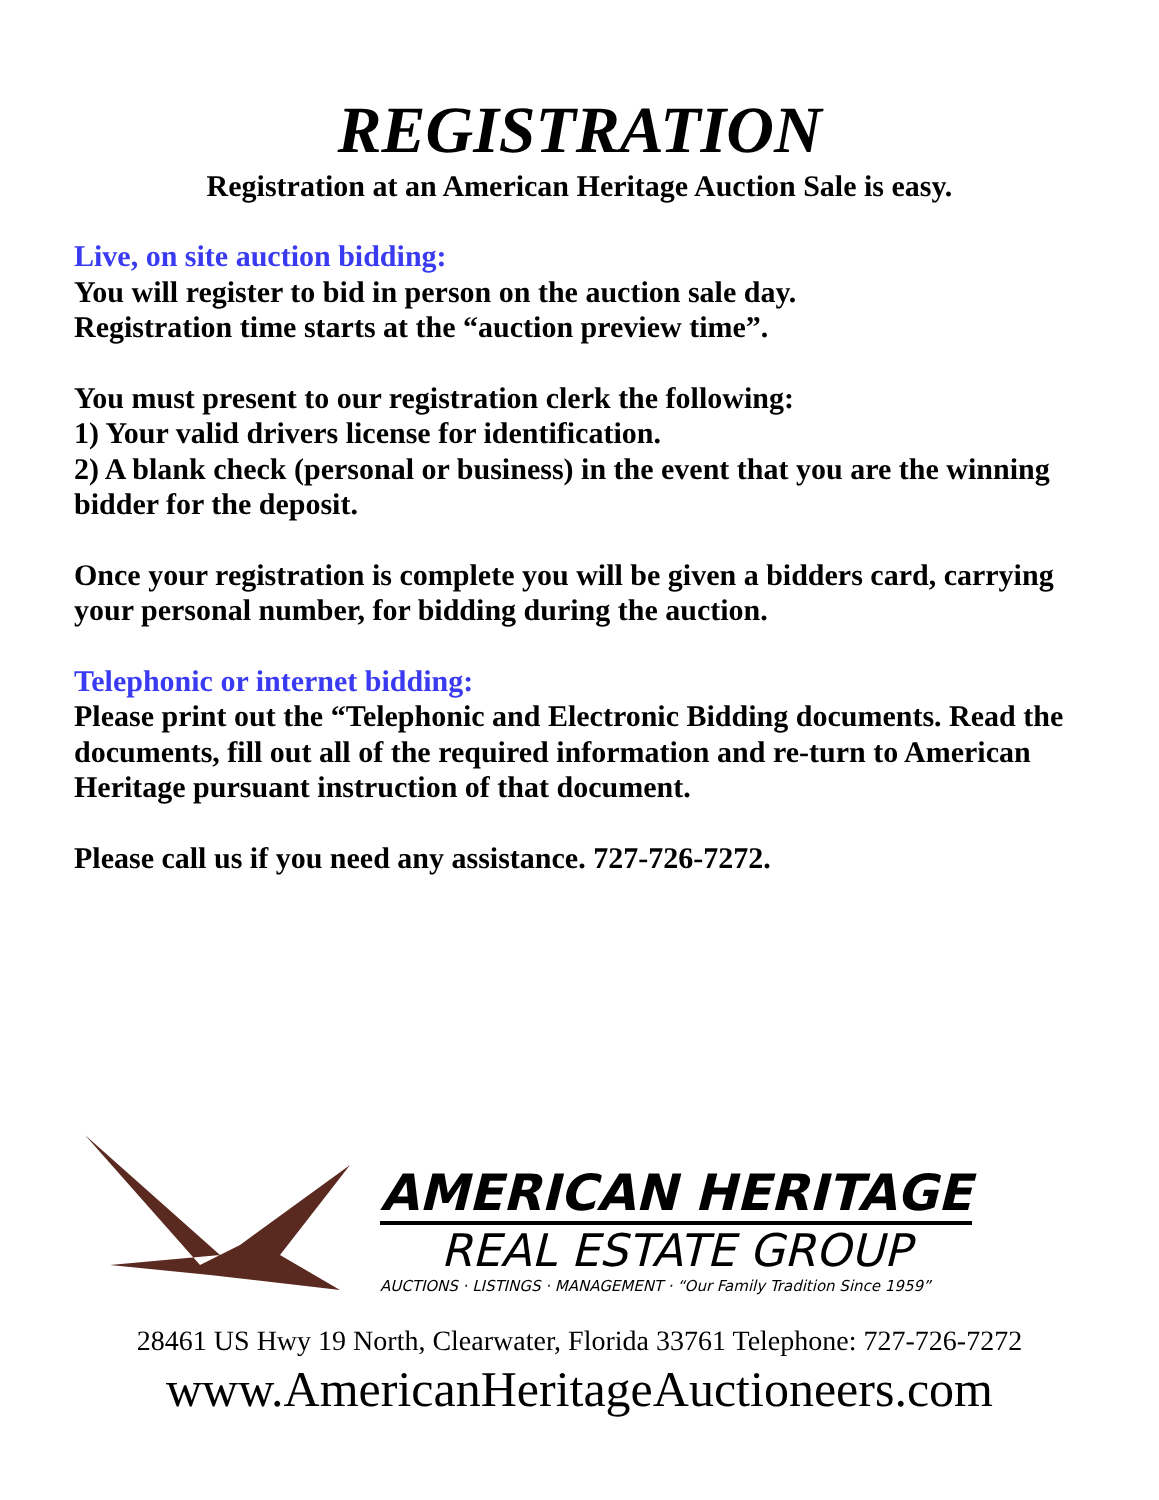REGISTRATION
Registration at an American Heritage Auction Sale is easy.
Live, on site auction bidding:
You will register to bid in person on the auction sale day.
Registration time starts at the “auction preview time”.
You must present to our registration clerk the following:
1) Your valid drivers license for identification.
2) A blank check (personal or business) in the event that you are the winning bidder for the deposit.
Once your registration is complete you will be given a bidders card, carrying your personal number, for bidding during the auction.
Telephonic or internet bidding:
Please print out the “Telephonic and Electronic Bidding documents. Read the documents, fill out all of the required information and re-turn to American Heritage pursuant instruction of that document.
Please call us if you need any assistance. 727-726-7272.
AMERICAN HERITAGE
REAL ESTATE GROUP
AUCTIONS · LISTINGS · MANAGEMENT · “Our Family Tradition Since 1959”
28461 US Hwy 19 North, Clearwater, Florida 33761 Telephone: 727-726-7272
www.AmericanHeritageAuctioneers.com